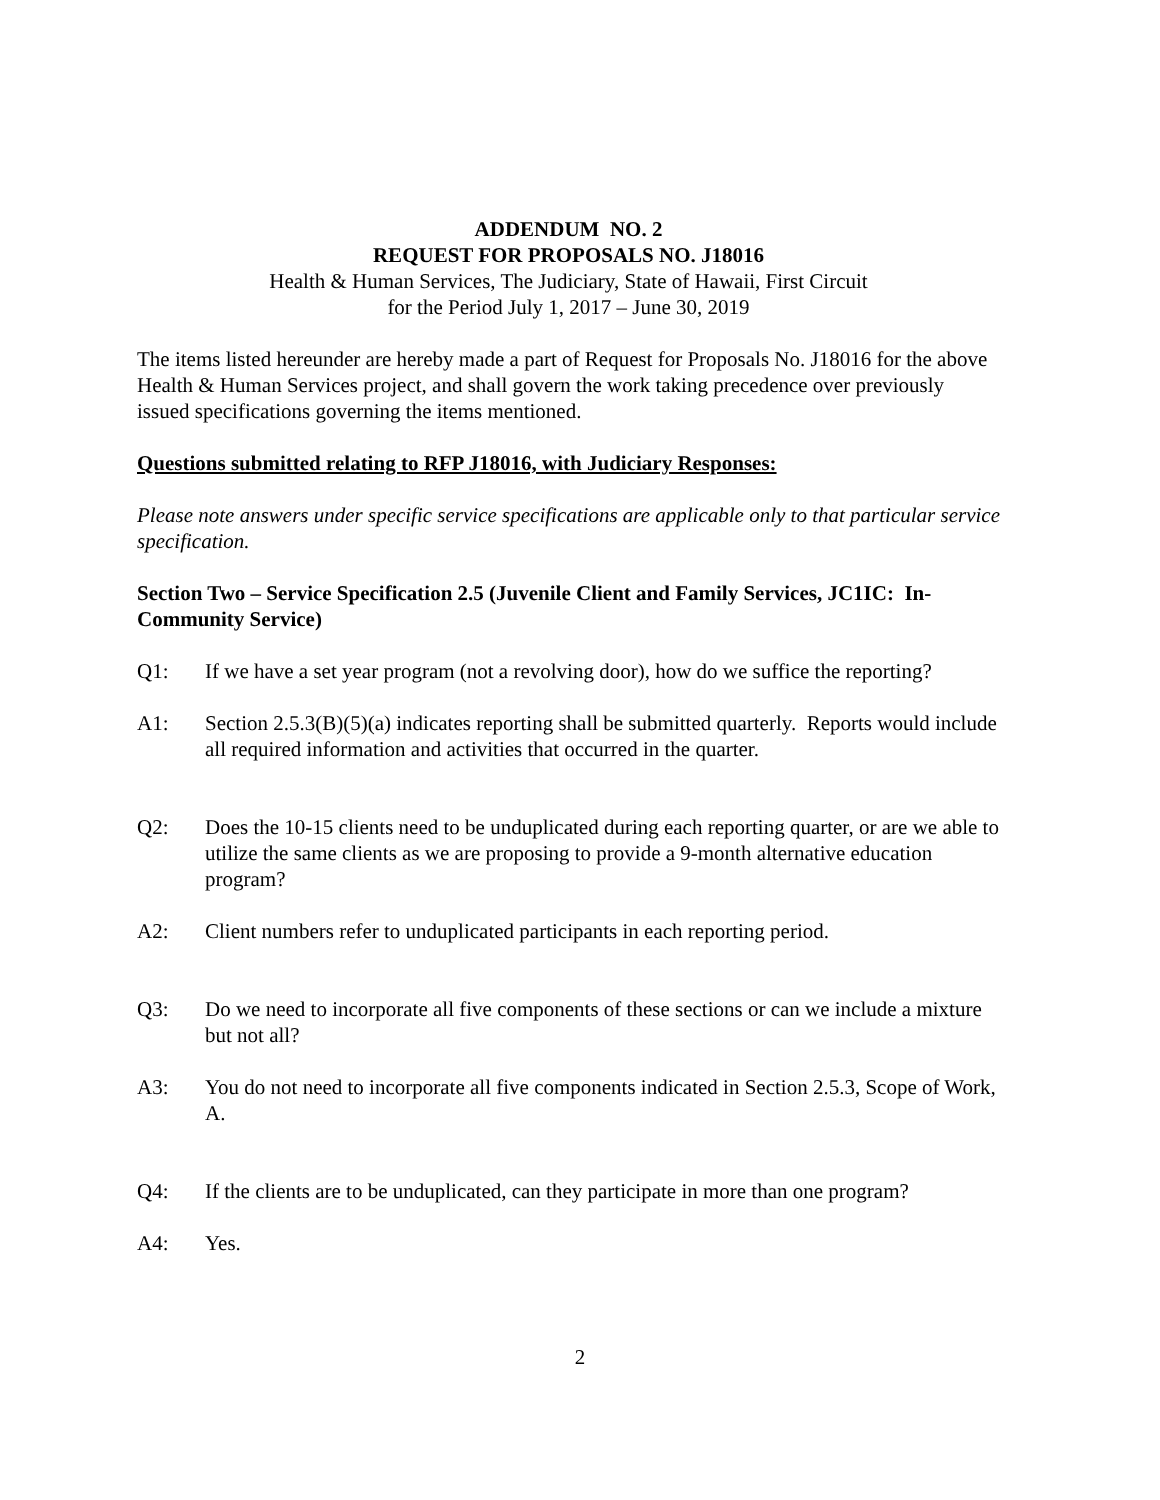ADDENDUM NO. 2
REQUEST FOR PROPOSALS NO. J18016
Health & Human Services, The Judiciary, State of Hawaii, First Circuit
for the Period July 1, 2017 – June 30, 2019
The items listed hereunder are hereby made a part of Request for Proposals No. J18016 for the above Health & Human Services project, and shall govern the work taking precedence over previously issued specifications governing the items mentioned.
Questions submitted relating to RFP J18016, with Judiciary Responses:
Please note answers under specific service specifications are applicable only to that particular service specification.
Section Two – Service Specification 2.5 (Juvenile Client and Family Services, JC1IC: In-Community Service)
Q1: If we have a set year program (not a revolving door), how do we suffice the reporting?
A1: Section 2.5.3(B)(5)(a) indicates reporting shall be submitted quarterly. Reports would include all required information and activities that occurred in the quarter.
Q2: Does the 10-15 clients need to be unduplicated during each reporting quarter, or are we able to utilize the same clients as we are proposing to provide a 9-month alternative education program?
A2: Client numbers refer to unduplicated participants in each reporting period.
Q3: Do we need to incorporate all five components of these sections or can we include a mixture but not all?
A3: You do not need to incorporate all five components indicated in Section 2.5.3, Scope of Work, A.
Q4: If the clients are to be unduplicated, can they participate in more than one program?
A4: Yes.
2